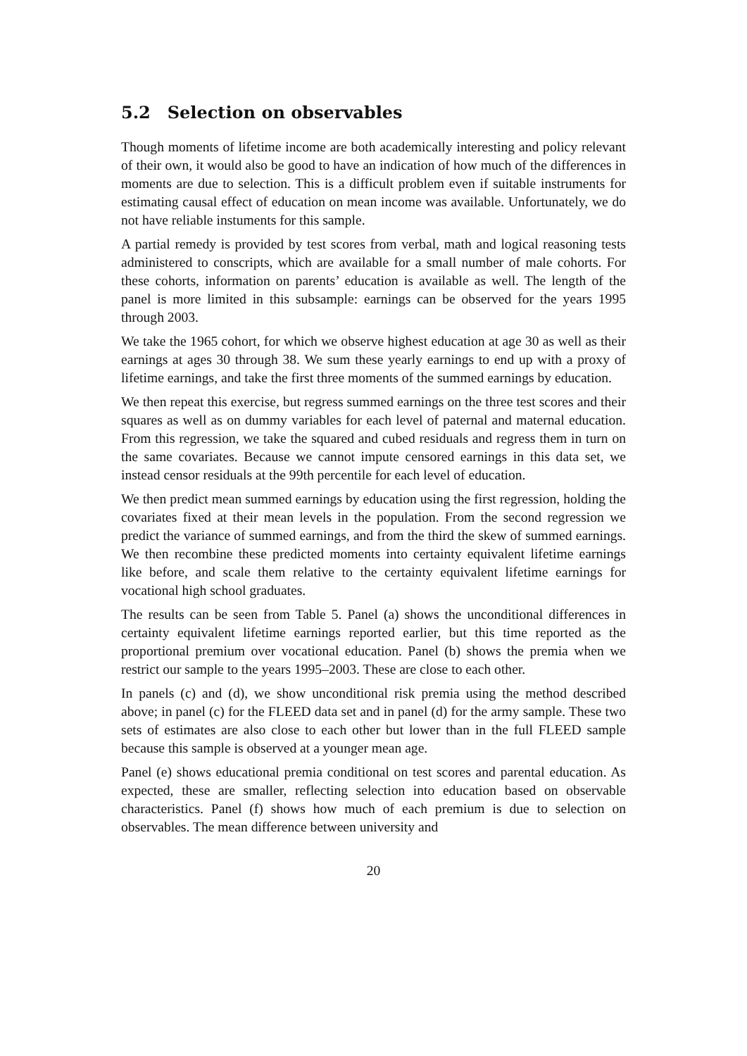5.2 Selection on observables
Though moments of lifetime income are both academically interesting and policy relevant of their own, it would also be good to have an indication of how much of the differences in moments are due to selection. This is a difficult problem even if suitable instruments for estimating causal effect of education on mean income was available. Unfortunately, we do not have reliable instuments for this sample.
A partial remedy is provided by test scores from verbal, math and logical reasoning tests administered to conscripts, which are available for a small number of male cohorts. For these cohorts, information on parents’ education is available as well. The length of the panel is more limited in this subsample: earnings can be observed for the years 1995 through 2003.
We take the 1965 cohort, for which we observe highest education at age 30 as well as their earnings at ages 30 through 38. We sum these yearly earnings to end up with a proxy of lifetime earnings, and take the first three moments of the summed earnings by education.
We then repeat this exercise, but regress summed earnings on the three test scores and their squares as well as on dummy variables for each level of paternal and maternal education. From this regression, we take the squared and cubed residuals and regress them in turn on the same covariates. Because we cannot impute censored earnings in this data set, we instead censor residuals at the 99th percentile for each level of education.
We then predict mean summed earnings by education using the first regression, holding the covariates fixed at their mean levels in the population. From the second regression we predict the variance of summed earnings, and from the third the skew of summed earnings. We then recombine these predicted moments into certainty equivalent lifetime earnings like before, and scale them relative to the certainty equivalent lifetime earnings for vocational high school graduates.
The results can be seen from Table 5. Panel (a) shows the unconditional differences in certainty equivalent lifetime earnings reported earlier, but this time reported as the proportional premium over vocational education. Panel (b) shows the premia when we restrict our sample to the years 1995–2003. These are close to each other.
In panels (c) and (d), we show unconditional risk premia using the method described above; in panel (c) for the FLEED data set and in panel (d) for the army sample. These two sets of estimates are also close to each other but lower than in the full FLEED sample because this sample is observed at a younger mean age.
Panel (e) shows educational premia conditional on test scores and parental education. As expected, these are smaller, reflecting selection into education based on observable characteristics. Panel (f) shows how much of each premium is due to selection on observables. The mean difference between university and
20